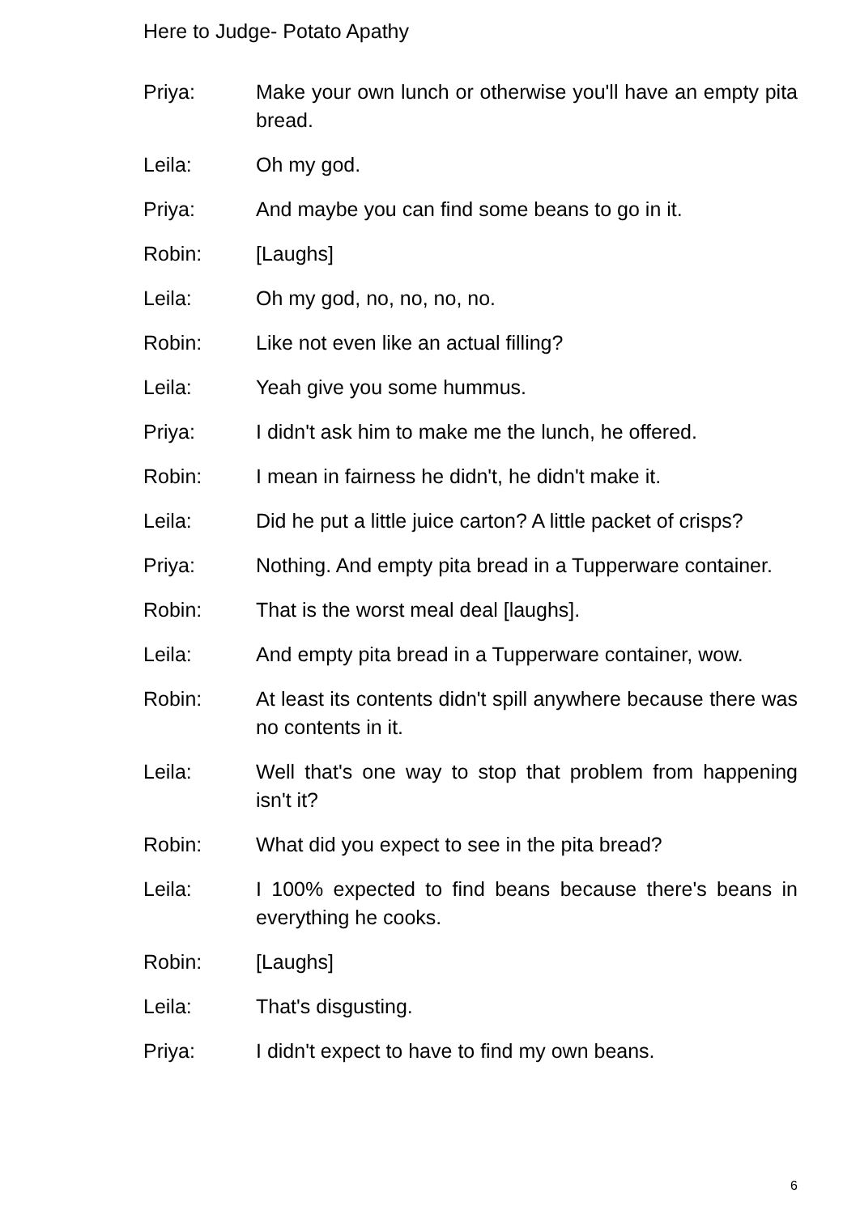Here to Judge- Potato Apathy
Priya: Make your own lunch or otherwise you'll have an empty pita bread.
Leila: Oh my god.
Priya: And maybe you can find some beans to go in it.
Robin: [Laughs]
Leila: Oh my god, no, no, no, no.
Robin: Like not even like an actual filling?
Leila: Yeah give you some hummus.
Priya: I didn't ask him to make me the lunch, he offered.
Robin: I mean in fairness he didn't, he didn't make it.
Leila: Did he put a little juice carton? A little packet of crisps?
Priya: Nothing. And empty pita bread in a Tupperware container.
Robin: That is the worst meal deal [laughs].
Leila: And empty pita bread in a Tupperware container, wow.
Robin: At least its contents didn't spill anywhere because there was no contents in it.
Leila: Well that's one way to stop that problem from happening isn't it?
Robin: What did you expect to see in the pita bread?
Leila: I 100% expected to find beans because there's beans in everything he cooks.
Robin: [Laughs]
Leila: That's disgusting.
Priya: I didn't expect to have to find my own beans.
6